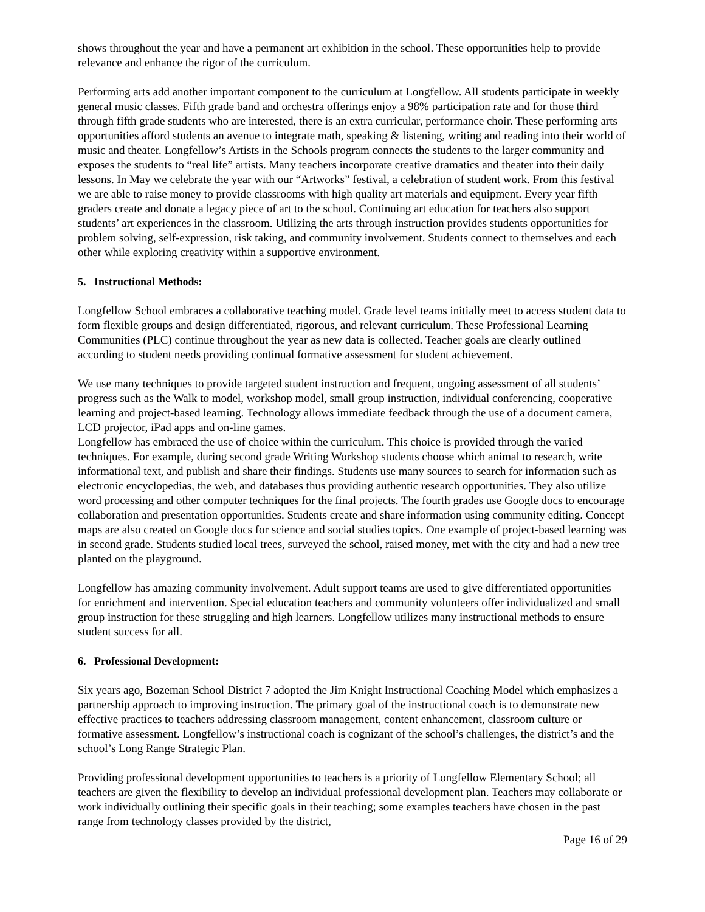shows throughout the year and have a permanent art exhibition in the school. These opportunities help to provide relevance and enhance the rigor of the curriculum.
Performing arts add another important component to the curriculum at Longfellow. All students participate in weekly general music classes. Fifth grade band and orchestra offerings enjoy a 98% participation rate and for those third through fifth grade students who are interested, there is an extra curricular, performance choir. These performing arts opportunities afford students an avenue to integrate math, speaking & listening, writing and reading into their world of music and theater. Longfellow’s Artists in the Schools program connects the students to the larger community and exposes the students to “real life” artists. Many teachers incorporate creative dramatics and theater into their daily lessons. In May we celebrate the year with our “Artworks” festival, a celebration of student work. From this festival we are able to raise money to provide classrooms with high quality art materials and equipment. Every year fifth graders create and donate a legacy piece of art to the school. Continuing art education for teachers also support students’ art experiences in the classroom. Utilizing the arts through instruction provides students opportunities for problem solving, self-expression, risk taking, and community involvement. Students connect to themselves and each other while exploring creativity within a supportive environment.
5. Instructional Methods:
Longfellow School embraces a collaborative teaching model. Grade level teams initially meet to access student data to form flexible groups and design differentiated, rigorous, and relevant curriculum. These Professional Learning Communities (PLC) continue throughout the year as new data is collected. Teacher goals are clearly outlined according to student needs providing continual formative assessment for student achievement.
We use many techniques to provide targeted student instruction and frequent, ongoing assessment of all students’ progress such as the Walk to model, workshop model, small group instruction, individual conferencing, cooperative learning and project-based learning. Technology allows immediate feedback through the use of a document camera, LCD projector, iPad apps and on-line games.
Longfellow has embraced the use of choice within the curriculum. This choice is provided through the varied techniques. For example, during second grade Writing Workshop students choose which animal to research, write informational text, and publish and share their findings. Students use many sources to search for information such as electronic encyclopedias, the web, and databases thus providing authentic research opportunities. They also utilize word processing and other computer techniques for the final projects. The fourth grades use Google docs to encourage collaboration and presentation opportunities. Students create and share information using community editing. Concept maps are also created on Google docs for science and social studies topics. One example of project-based learning was in second grade. Students studied local trees, surveyed the school, raised money, met with the city and had a new tree planted on the playground.
Longfellow has amazing community involvement. Adult support teams are used to give differentiated opportunities for enrichment and intervention. Special education teachers and community volunteers offer individualized and small group instruction for these struggling and high learners. Longfellow utilizes many instructional methods to ensure student success for all.
6. Professional Development:
Six years ago, Bozeman School District 7 adopted the Jim Knight Instructional Coaching Model which emphasizes a partnership approach to improving instruction. The primary goal of the instructional coach is to demonstrate new effective practices to teachers addressing classroom management, content enhancement, classroom culture or formative assessment. Longfellow’s instructional coach is cognizant of the school’s challenges, the district’s and the school’s Long Range Strategic Plan.
Providing professional development opportunities to teachers is a priority of Longfellow Elementary School; all teachers are given the flexibility to develop an individual professional development plan. Teachers may collaborate or work individually outlining their specific goals in their teaching; some examples teachers have chosen in the past range from technology classes provided by the district,
Page 16 of 29